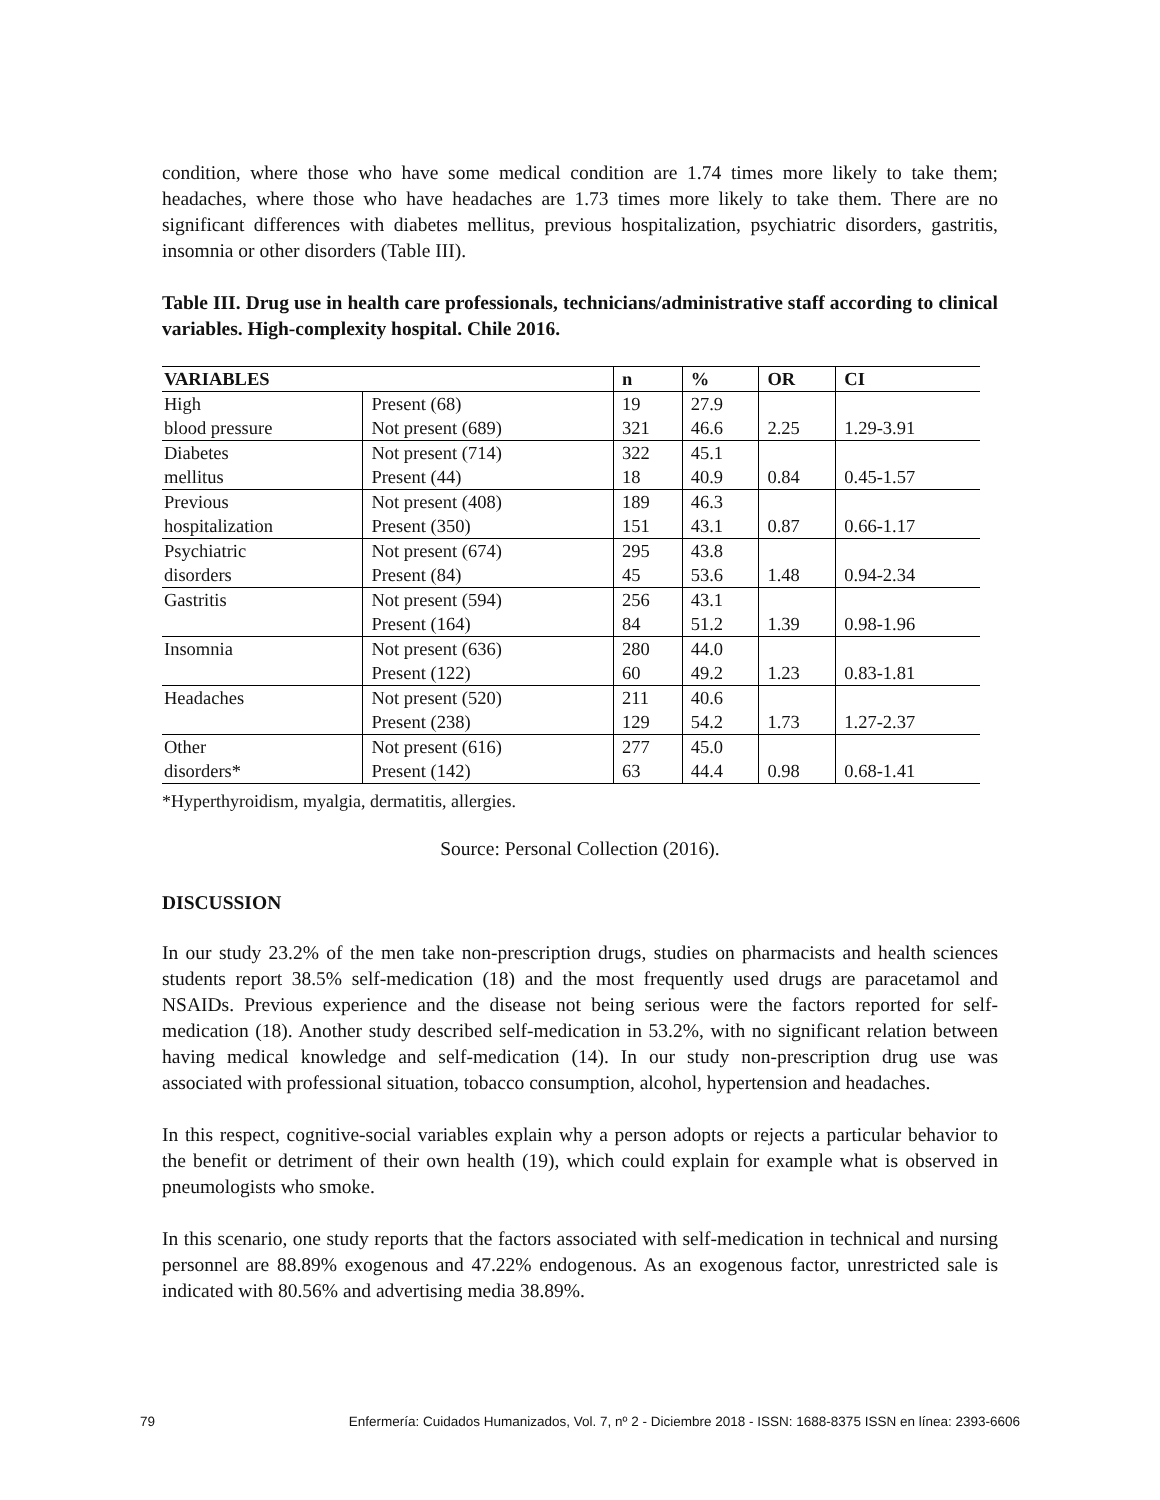condition, where those who have some medical condition are 1.74 times more likely to take them; headaches, where those who have headaches are 1.73 times more likely to take them. There are no significant differences with diabetes mellitus, previous hospitalization, psychiatric disorders, gastritis, insomnia or other disorders (Table III).
Table III. Drug use in health care professionals, technicians/administrative staff according to clinical variables. High-complexity hospital. Chile 2016.
| VARIABLES | | n | % | OR | CI |
| --- | --- | --- | --- | --- | --- |
| High blood pressure | Present (68) Not present (689) | 19 321 | 27.9 46.6 | 2.25 | 1.29-3.91 |
| Diabetes mellitus | Not present (714) Present (44) | 322 18 | 45.1 40.9 | 0.84 | 0.45-1.57 |
| Previous hospitalization | Not present (408) Present (350) | 189 151 | 46.3 43.1 | 0.87 | 0.66-1.17 |
| Psychiatric disorders | Not present (674) Present (84) | 295 45 | 43.8 53.6 | 1.48 | 0.94-2.34 |
| Gastritis | Not present (594) Present (164) | 256 84 | 43.1 51.2 | 1.39 | 0.98-1.96 |
| Insomnia | Not present (636) Present (122) | 280 60 | 44.0 49.2 | 1.23 | 0.83-1.81 |
| Headaches | Not present (520) Present (238) | 211 129 | 40.6 54.2 | 1.73 | 1.27-2.37 |
| Other disorders* | Not present (616) Present (142) | 277 63 | 45.0 44.4 | 0.98 | 0.68-1.41 |
*Hyperthyroidism, myalgia, dermatitis, allergies.
Source: Personal Collection (2016).
DISCUSSION
In our study 23.2% of the men take non-prescription drugs, studies on pharmacists and health sciences students report 38.5% self-medication (18) and the most frequently used drugs are paracetamol and NSAIDs. Previous experience and the disease not being serious were the factors reported for self-medication (18). Another study described self-medication in 53.2%, with no significant relation between having medical knowledge and self-medication (14). In our study non-prescription drug use was associated with professional situation, tobacco consumption, alcohol, hypertension and headaches.
In this respect, cognitive-social variables explain why a person adopts or rejects a particular behavior to the benefit or detriment of their own health (19), which could explain for example what is observed in pneumologists who smoke.
In this scenario, one study reports that the factors associated with self-medication in technical and nursing personnel are 88.89% exogenous and 47.22% endogenous. As an exogenous factor, unrestricted sale is indicated with 80.56% and advertising media 38.89%.
79 Enfermería: Cuidados Humanizados, Vol. 7, nº 2 - Diciembre 2018 - ISSN: 1688-8375 ISSN en línea: 2393-6606